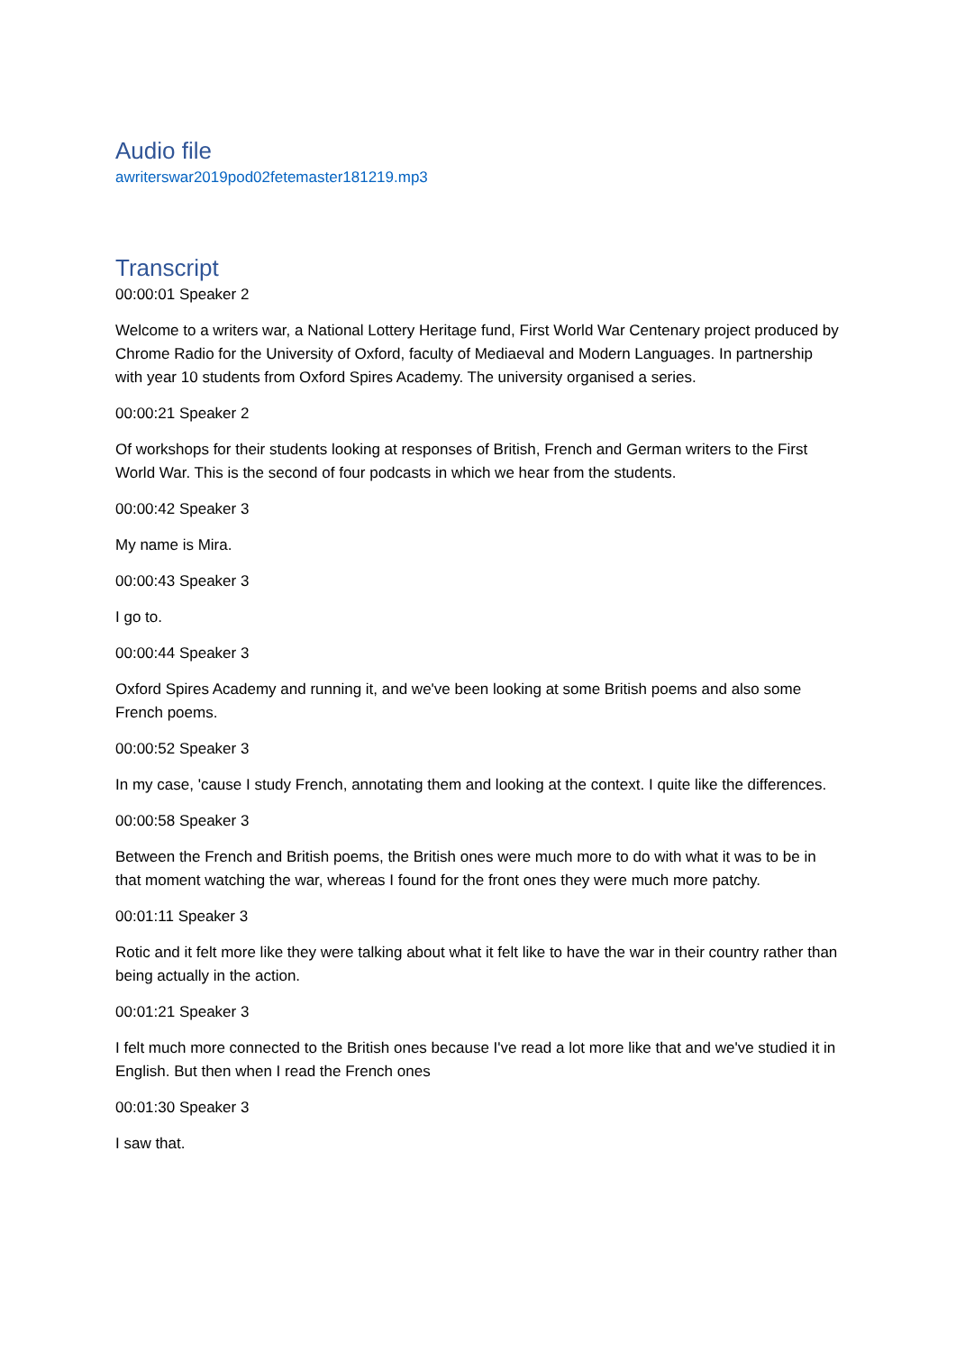Audio file
awriterswar2019pod02fetemaster181219.mp3
Transcript
00:00:01 Speaker 2
Welcome to a writers war, a National Lottery Heritage fund, First World War Centenary project produced by Chrome Radio for the University of Oxford, faculty of Mediaeval and Modern Languages. In partnership with year 10 students from Oxford Spires Academy. The university organised a series.
00:00:21 Speaker 2
Of workshops for their students looking at responses of British, French and German writers to the First World War. This is the second of four podcasts in which we hear from the students.
00:00:42 Speaker 3
My name is Mira.
00:00:43 Speaker 3
I go to.
00:00:44 Speaker 3
Oxford Spires Academy and running it, and we've been looking at some British poems and also some French poems.
00:00:52 Speaker 3
In my case, 'cause I study French, annotating them and looking at the context. I quite like the differences.
00:00:58 Speaker 3
Between the French and British poems, the British ones were much more to do with what it was to be in that moment watching the war, whereas I found for the front ones they were much more patchy.
00:01:11 Speaker 3
Rotic and it felt more like they were talking about what it felt like to have the war in their country rather than being actually in the action.
00:01:21 Speaker 3
I felt much more connected to the British ones because I've read a lot more like that and we've studied it in English. But then when I read the French ones
00:01:30 Speaker 3
I saw that.